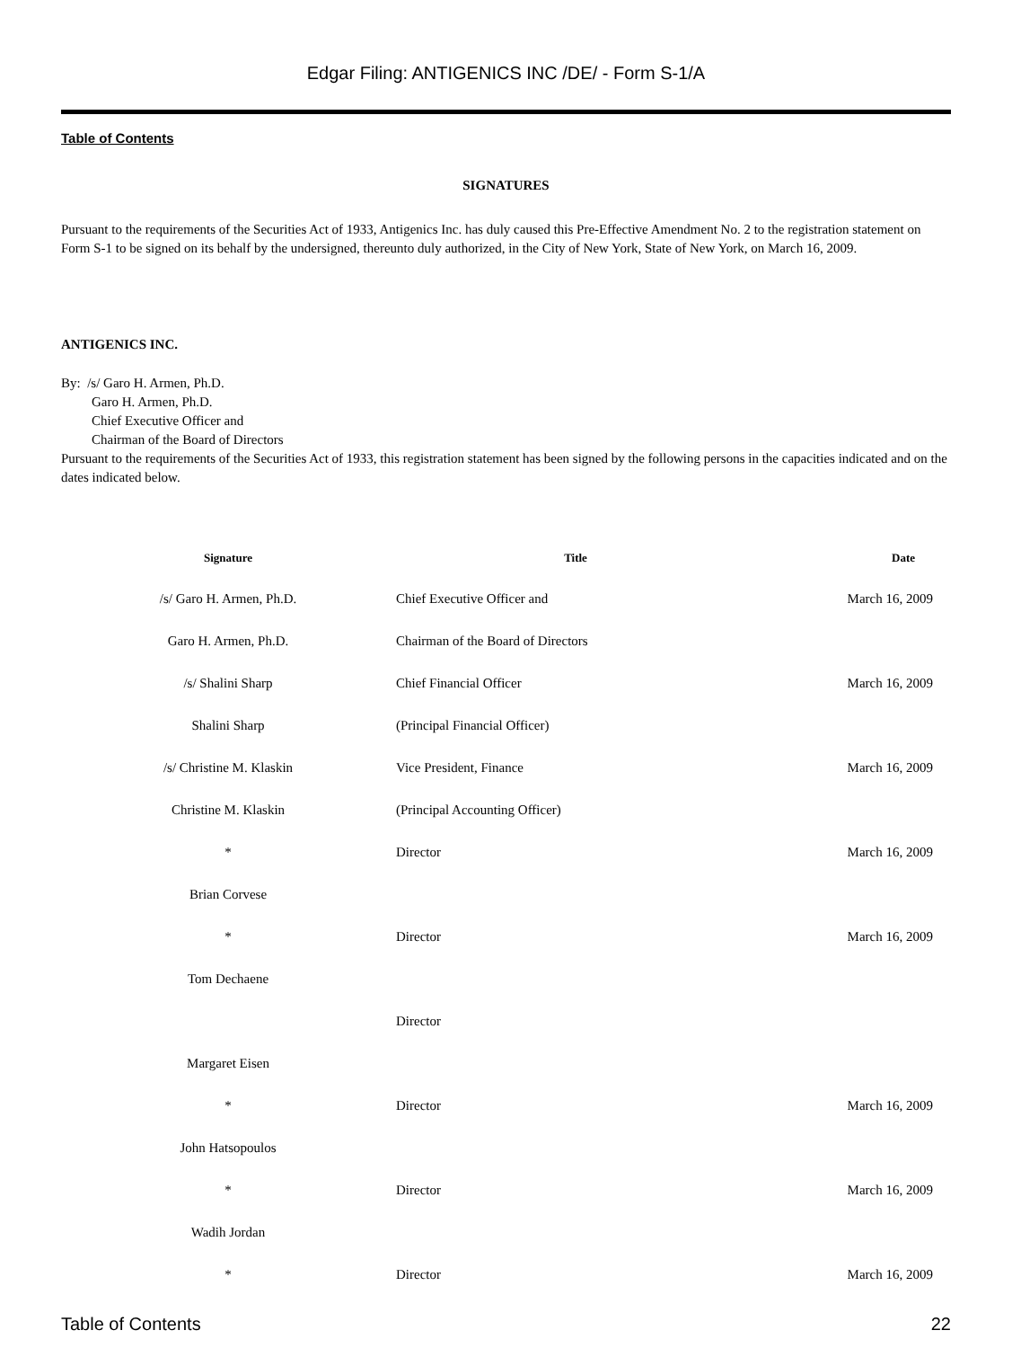Edgar Filing: ANTIGENICS INC /DE/ - Form S-1/A
Table of Contents
SIGNATURES
Pursuant to the requirements of the Securities Act of 1933, Antigenics Inc. has duly caused this Pre-Effective Amendment No. 2 to the registration statement on Form S-1 to be signed on its behalf by the undersigned, thereunto duly authorized, in the City of New York, State of New York, on March 16, 2009.
ANTIGENICS INC.
By: /s/ Garo H. Armen, Ph.D.
Garo H. Armen, Ph.D.
Chief Executive Officer and
Chairman of the Board of Directors
Pursuant to the requirements of the Securities Act of 1933, this registration statement has been signed by the following persons in the capacities indicated and on the dates indicated below.
| Signature | Title | Date |
| --- | --- | --- |
| /s/ Garo H. Armen, Ph.D. | Chief Executive Officer and | March 16, 2009 |
| Garo H. Armen, Ph.D. | Chairman of the Board of Directors | |
| /s/ Shalini Sharp | Chief Financial Officer | March 16, 2009 |
| Shalini Sharp | (Principal Financial Officer) | |
| /s/ Christine M. Klaskin | Vice President, Finance | March 16, 2009 |
| Christine M. Klaskin | (Principal Accounting Officer) | |
| * | Director | March 16, 2009 |
| Brian Corvese | | |
| * | Director | March 16, 2009 |
| Tom Dechaene | | |
| | Director | |
| Margaret Eisen | | |
| * | Director | March 16, 2009 |
| John Hatsopoulos | | |
| * | Director | March 16, 2009 |
| Wadih Jordan | | |
| * | Director | March 16, 2009 |
Table of Contents 22